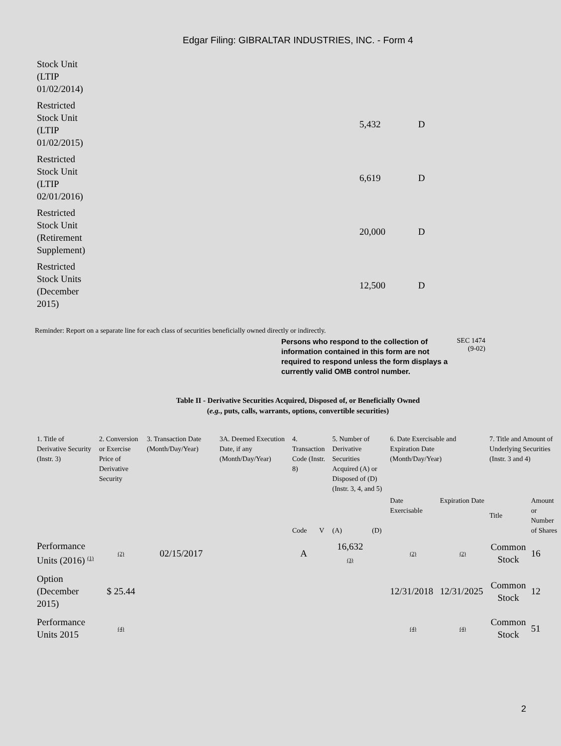Edgar Filing: GIBRALTAR INDUSTRIES, INC. - Form 4
| Stock Unit (LTIP 01/02/2014) | | |
| Restricted Stock Unit (LTIP 01/02/2015) | 5,432 | D |
| Restricted Stock Unit (LTIP 02/01/2016) | 6,619 | D |
| Restricted Stock Unit (Retirement Supplement) | 20,000 | D |
| Restricted Stock Units (December 2015) | 12,500 | D |
Reminder: Report on a separate line for each class of securities beneficially owned directly or indirectly.
Persons who respond to the collection of information contained in this form are not required to respond unless the form displays a currently valid OMB control number.
SEC 1474
(9-02)
Table II - Derivative Securities Acquired, Disposed of, or Beneficially Owned
(e.g., puts, calls, warrants, options, convertible securities)
| 1. Title of Derivative Security (Instr. 3) | 2. Conversion or Exercise Price of Derivative Security | 3. Transaction Date (Month/Day/Year) | 3A. Deemed Execution Date, if any (Month/Day/Year) | 4. Transaction Code (Instr. 8) | | 5. Number of Derivative Securities Acquired (A) or Disposed of (D) (Instr. 3, 4, and 5) | | 6. Date Exercisable and Expiration Date (Month/Day/Year) | | 7. Title and Amount of Underlying Securities (Instr. 3 and 4) | |
| --- | --- | --- | --- | --- | --- | --- | --- | --- | --- | --- | --- |
| | | | | Code | V | (A) | (D) | Date Exercisable | Expiration Date | Title | Amount or Number of Shares |
| Performance Units (2016) <sup>(1)</sup> | (2) | 02/15/2017 | | A | | 16,632 (3) | | (2) | (2) | Common Stock | 16 |
| Option (December 2015) | $ 25.44 | | | | | | | 12/31/2018 | 12/31/2025 | Common Stock | 12 |
| Performance Units 2015 | (4) | | | | | | | (4) | (4) | Common Stock | 51 |
2